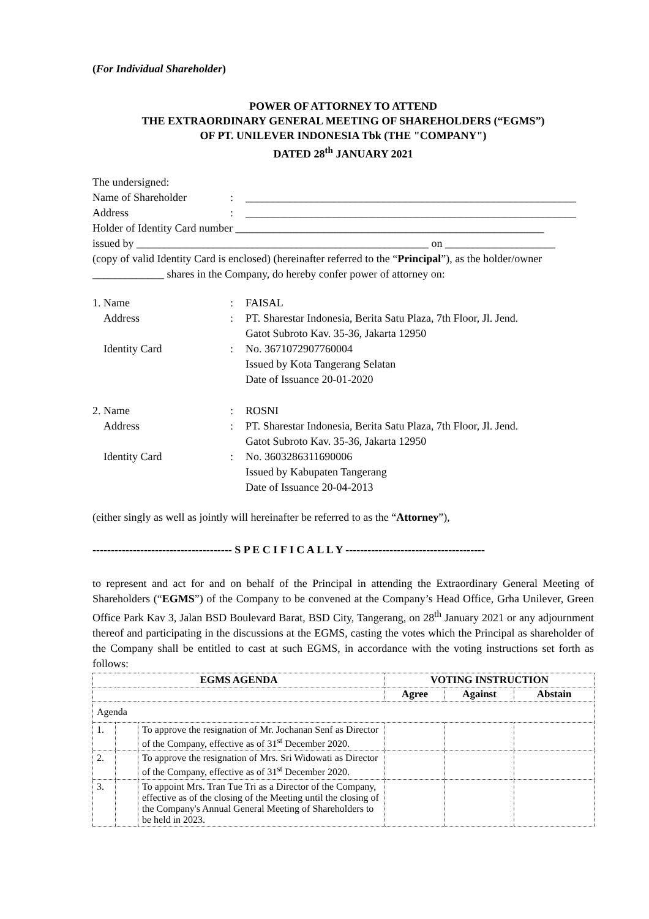(For Individual Shareholder)
POWER OF ATTORNEY TO ATTEND
THE EXTRAORDINARY GENERAL MEETING OF SHAREHOLDERS (“EGMS”)
OF PT. UNILEVER INDONESIA Tbk (THE "COMPANY")
DATED 28<sup>th</sup> JANUARY 2021
The undersigned:
Name of Shareholder: ____________________________________________________________
Address: ____________________________________________________________
Holder of Identity Card number ________________________________________________________
issued by _____________________________________________________ on ____________________
(copy of valid Identity Card is enclosed) (hereinafter referred to the “Principal”), as the holder/owner _____________ shares in the Company, do hereby confer power of attorney on:
1. Name: FAISAL
Address: PT. Sharestar Indonesia, Berita Satu Plaza, 7th Floor, Jl. Jend.
Gatot Subroto Kav. 35-36, Jakarta 12950
Identity Card: No. 3671072907760004
Issued by Kota Tangerang Selatan
Date of Issuance 20-01-2020
2. Name: ROSNI
Address: PT. Sharestar Indonesia, Berita Satu Plaza, 7th Floor, Jl. Jend.
Gatot Subroto Kav. 35-36, Jakarta 12950
Identity Card: No. 3603286311690006
Issued by Kabupaten Tangerang
Date of Issuance 20-04-2013
(either singly as well as jointly will hereinafter be referred to as the “Attorney”),
-------------------------------------- S P E C I F I C A L L Y --------------------------------------
to represent and act for and on behalf of the Principal in attending the Extraordinary General Meeting of Shareholders (“EGMS”) of the Company to be convened at the Company’s Head Office, Grha Unilever, Green Office Park Kav 3, Jalan BSD Boulevard Barat, BSD City, Tangerang, on 28<sup>th</sup> January 2021 or any adjournment thereof and participating in the discussions at the EGMS, casting the votes which the Principal as shareholder of the Company shall be entitled to cast at such EGMS, in accordance with the voting instructions set forth as follows:
| EGMS AGENDA | | | VOTING INSTRUCTION | | |
| --- | --- | --- | --- | --- | --- |
| | | | Agree | Against | Abstain |
| Agenda | | | | | |
| 1. | | To approve the resignation of Mr. Jochanan Senf as Director of the Company, effective as of 31<sup>st</sup> December 2020. | | | |
| 2. | | To approve the resignation of Mrs. Sri Widowati as Director of the Company, effective as of 31<sup>st</sup> December 2020. | | | |
| 3. | | To appoint Mrs. Tran Tue Tri as a Director of the Company, effective as of the closing of the Meeting until the closing of the Company's Annual General Meeting of Shareholders to be held in 2023. | | | |